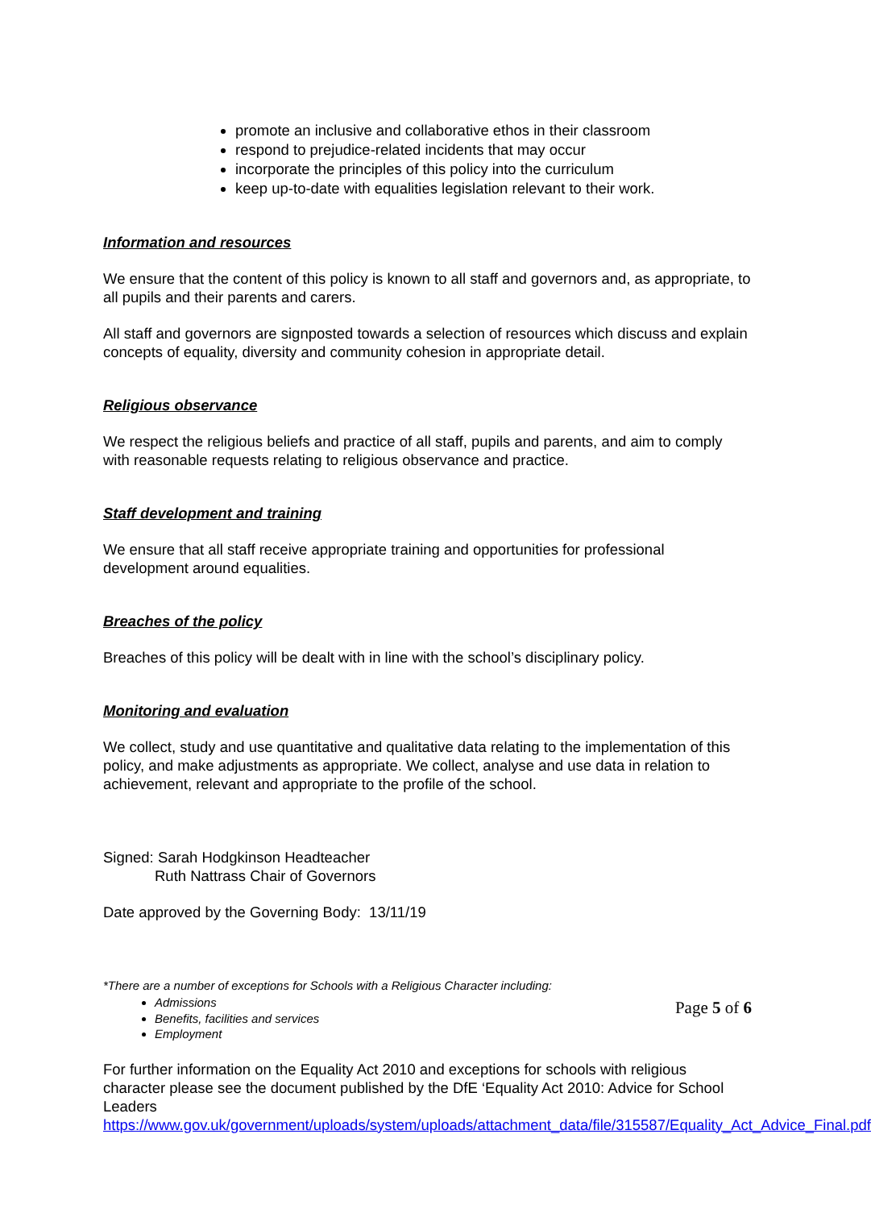promote an inclusive and collaborative ethos in their classroom
respond to prejudice-related incidents that may occur
incorporate the principles of this policy into the curriculum
keep up-to-date with equalities legislation relevant to their work.
Information and resources
We ensure that the content of this policy is known to all staff and governors and, as appropriate, to all pupils and their parents and carers.
All staff and governors are signposted towards a selection of resources which discuss and explain concepts of equality, diversity and community cohesion in appropriate detail.
Religious observance
We respect the religious beliefs and practice of all staff, pupils and parents, and aim to comply with reasonable requests relating to religious observance and practice.
Staff development and training
We ensure that all staff receive appropriate training and opportunities for professional development around equalities.
Breaches of the policy
Breaches of this policy will be dealt with in line with the school’s disciplinary policy.
Monitoring and evaluation
We collect, study and use quantitative and qualitative data relating to the implementation of this policy, and make adjustments as appropriate. We collect, analyse and use data in relation to achievement, relevant and appropriate to the profile of the school.
Signed: Sarah Hodgkinson Headteacher
Ruth Nattrass Chair of Governors
Date approved by the Governing Body: 13/11/19
*There are a number of exceptions for Schools with a Religious Character including:
Admissions
Benefits, facilities and services
Employment
For further information on the Equality Act 2010 and exceptions for schools with religious character please see the document published by the DfE ‘Equality Act 2010: Advice for School Leaders
https://www.gov.uk/government/uploads/system/uploads/attachment_data/file/315587/Equality_Act_Advice_Final.pdf
Page 5 of 6